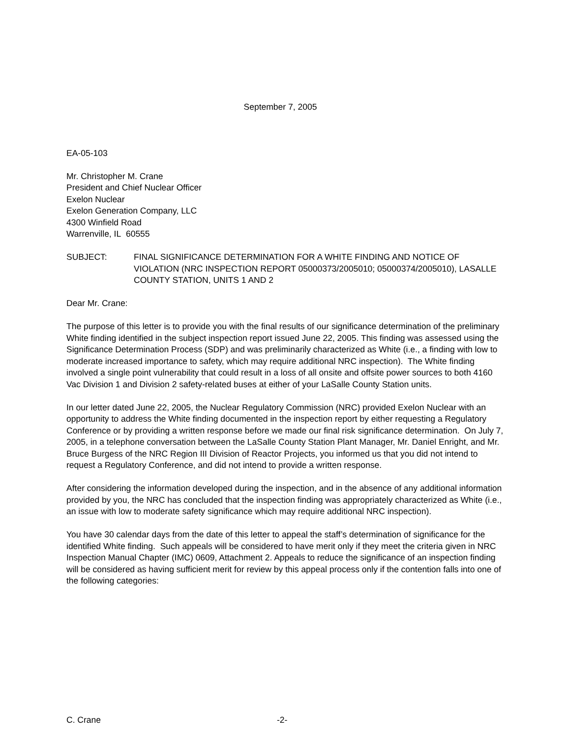September 7, 2005
EA-05-103
Mr. Christopher M. Crane
President and Chief Nuclear Officer
Exelon Nuclear
Exelon Generation Company, LLC
4300 Winfield Road
Warrenville, IL 60555
SUBJECT: FINAL SIGNIFICANCE DETERMINATION FOR A WHITE FINDING AND NOTICE OF VIOLATION (NRC INSPECTION REPORT 05000373/2005010; 05000374/2005010), LASALLE COUNTY STATION, UNITS 1 AND 2
Dear Mr. Crane:
The purpose of this letter is to provide you with the final results of our significance determination of the preliminary White finding identified in the subject inspection report issued June 22, 2005. This finding was assessed using the Significance Determination Process (SDP) and was preliminarily characterized as White (i.e., a finding with low to moderate increased importance to safety, which may require additional NRC inspection). The White finding involved a single point vulnerability that could result in a loss of all onsite and offsite power sources to both 4160 Vac Division 1 and Division 2 safety-related buses at either of your LaSalle County Station units.
In our letter dated June 22, 2005, the Nuclear Regulatory Commission (NRC) provided Exelon Nuclear with an opportunity to address the White finding documented in the inspection report by either requesting a Regulatory Conference or by providing a written response before we made our final risk significance determination. On July 7, 2005, in a telephone conversation between the LaSalle County Station Plant Manager, Mr. Daniel Enright, and Mr. Bruce Burgess of the NRC Region III Division of Reactor Projects, you informed us that you did not intend to request a Regulatory Conference, and did not intend to provide a written response.
After considering the information developed during the inspection, and in the absence of any additional information provided by you, the NRC has concluded that the inspection finding was appropriately characterized as White (i.e., an issue with low to moderate safety significance which may require additional NRC inspection).
You have 30 calendar days from the date of this letter to appeal the staff’s determination of significance for the identified White finding. Such appeals will be considered to have merit only if they meet the criteria given in NRC Inspection Manual Chapter (IMC) 0609, Attachment 2. Appeals to reduce the significance of an inspection finding will be considered as having sufficient merit for review by this appeal process only if the contention falls into one of the following categories:
C. Crane -2-